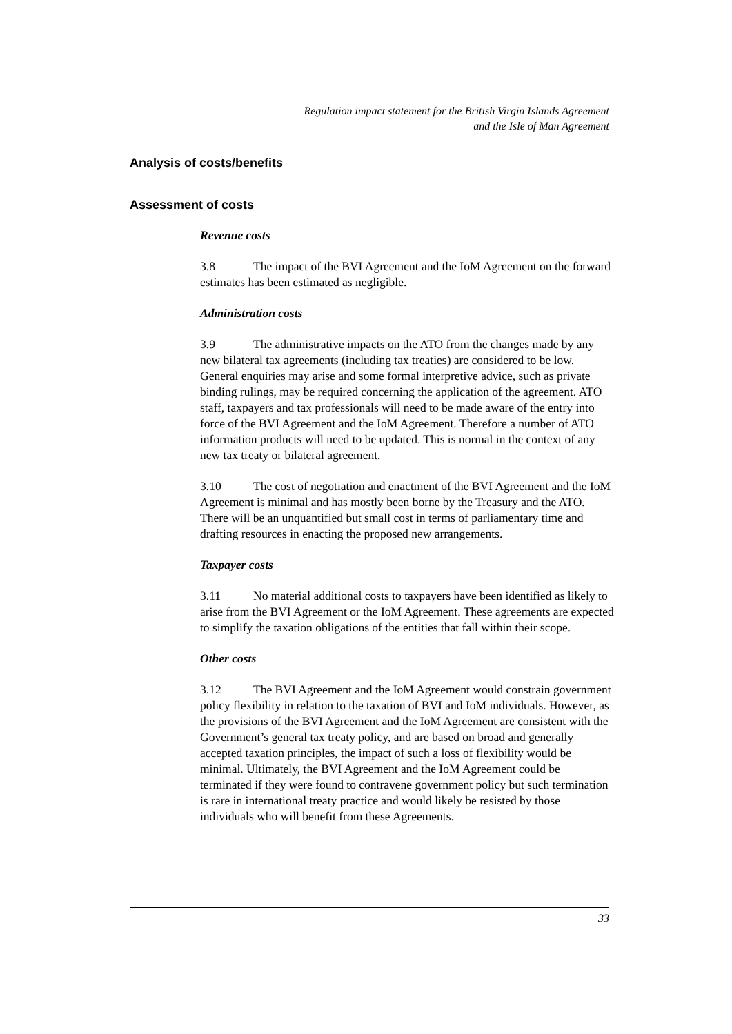Regulation impact statement for the British Virgin Islands Agreement
and the Isle of Man Agreement
Analysis of costs/benefits
Assessment of costs
Revenue costs
3.8 The impact of the BVI Agreement and the IoM Agreement on the forward estimates has been estimated as negligible.
Administration costs
3.9 The administrative impacts on the ATO from the changes made by any new bilateral tax agreements (including tax treaties) are considered to be low. General enquiries may arise and some formal interpretive advice, such as private binding rulings, may be required concerning the application of the agreement. ATO staff, taxpayers and tax professionals will need to be made aware of the entry into force of the BVI Agreement and the IoM Agreement. Therefore a number of ATO information products will need to be updated. This is normal in the context of any new tax treaty or bilateral agreement.
3.10 The cost of negotiation and enactment of the BVI Agreement and the IoM Agreement is minimal and has mostly been borne by the Treasury and the ATO. There will be an unquantified but small cost in terms of parliamentary time and drafting resources in enacting the proposed new arrangements.
Taxpayer costs
3.11 No material additional costs to taxpayers have been identified as likely to arise from the BVI Agreement or the IoM Agreement. These agreements are expected to simplify the taxation obligations of the entities that fall within their scope.
Other costs
3.12 The BVI Agreement and the IoM Agreement would constrain government policy flexibility in relation to the taxation of BVI and IoM individuals. However, as the provisions of the BVI Agreement and the IoM Agreement are consistent with the Government’s general tax treaty policy, and are based on broad and generally accepted taxation principles, the impact of such a loss of flexibility would be minimal. Ultimately, the BVI Agreement and the IoM Agreement could be terminated if they were found to contravene government policy but such termination is rare in international treaty practice and would likely be resisted by those individuals who will benefit from these Agreements.
33